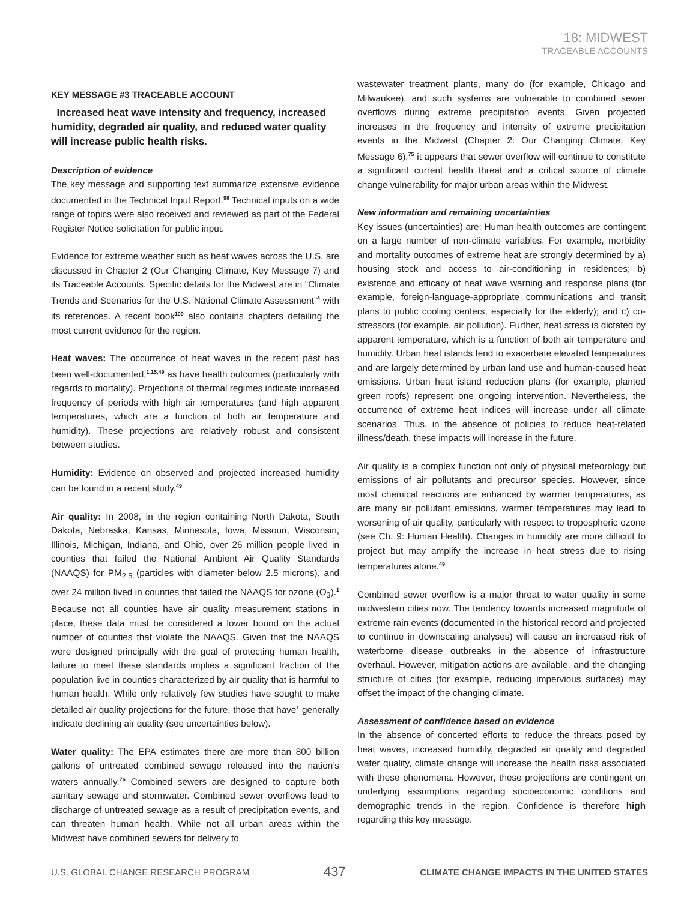18: MIDWEST
TRACEABLE ACCOUNTS
KEY MESSAGE #3 TRACEABLE ACCOUNT
Increased heat wave intensity and frequency, increased humidity, degraded air quality, and reduced water quality will increase public health risks.
Description of evidence
The key message and supporting text summarize extensive evidence documented in the Technical Input Report.<sup>98</sup> Technical inputs on a wide range of topics were also received and reviewed as part of the Federal Register Notice solicitation for public input.
Evidence for extreme weather such as heat waves across the U.S. are discussed in Chapter 2 (Our Changing Climate, Key Message 7) and its Traceable Accounts. Specific details for the Midwest are in “Climate Trends and Scenarios for the U.S. National Climate Assessment”<sup>4</sup> with its references. A recent book<sup>100</sup> also contains chapters detailing the most current evidence for the region.
Heat waves: The occurrence of heat waves in the recent past has been well-documented,<sup>1,15,49</sup> as have health outcomes (particularly with regards to mortality). Projections of thermal regimes indicate increased frequency of periods with high air temperatures (and high apparent temperatures, which are a function of both air temperature and humidity). These projections are relatively robust and consistent between studies.
Humidity: Evidence on observed and projected increased humidity can be found in a recent study.<sup>49</sup>
Air quality: In 2008, in the region containing North Dakota, South Dakota, Nebraska, Kansas, Minnesota, Iowa, Missouri, Wisconsin, Illinois, Michigan, Indiana, and Ohio, over 26 million people lived in counties that failed the National Ambient Air Quality Standards (NAAQS) for PM<sub>2.5</sub> (particles with diameter below 2.5 microns), and over 24 million lived in counties that failed the NAAQS for ozone (O<sub>3</sub>).<sup>1</sup> Because not all counties have air quality measurement stations in place, these data must be considered a lower bound on the actual number of counties that violate the NAAQS. Given that the NAAQS were designed principally with the goal of protecting human health, failure to meet these standards implies a significant fraction of the population live in counties characterized by air quality that is harmful to human health. While only relatively few studies have sought to make detailed air quality projections for the future, those that have<sup>1</sup> generally indicate declining air quality (see uncertainties below).
Water quality: The EPA estimates there are more than 800 billion gallons of untreated combined sewage released into the nation’s waters annually.<sup>76</sup> Combined sewers are designed to capture both sanitary sewage and stormwater. Combined sewer overflows lead to discharge of untreated sewage as a result of precipitation events, and can threaten human health. While not all urban areas within the Midwest have combined sewers for delivery to
wastewater treatment plants, many do (for example, Chicago and Milwaukee), and such systems are vulnerable to combined sewer overflows during extreme precipitation events. Given projected increases in the frequency and intensity of extreme precipitation events in the Midwest (Chapter 2: Our Changing Climate, Key Message 6),<sup>75</sup> it appears that sewer overflow will continue to constitute a significant current health threat and a critical source of climate change vulnerability for major urban areas within the Midwest.
New information and remaining uncertainties
Key issues (uncertainties) are: Human health outcomes are contingent on a large number of non-climate variables. For example, morbidity and mortality outcomes of extreme heat are strongly determined by a) housing stock and access to air-conditioning in residences; b) existence and efficacy of heat wave warning and response plans (for example, foreign-language-appropriate communications and transit plans to public cooling centers, especially for the elderly); and c) co-stressors (for example, air pollution). Further, heat stress is dictated by apparent temperature, which is a function of both air temperature and humidity. Urban heat islands tend to exacerbate elevated temperatures and are largely determined by urban land use and human-caused heat emissions. Urban heat island reduction plans (for example, planted green roofs) represent one ongoing intervention. Nevertheless, the occurrence of extreme heat indices will increase under all climate scenarios. Thus, in the absence of policies to reduce heat-related illness/death, these impacts will increase in the future.
Air quality is a complex function not only of physical meteorology but emissions of air pollutants and precursor species. However, since most chemical reactions are enhanced by warmer temperatures, as are many air pollutant emissions, warmer temperatures may lead to worsening of air quality, particularly with respect to tropospheric ozone (see Ch. 9: Human Health). Changes in humidity are more difficult to project but may amplify the increase in heat stress due to rising temperatures alone.<sup>49</sup>
Combined sewer overflow is a major threat to water quality in some midwestern cities now. The tendency towards increased magnitude of extreme rain events (documented in the historical record and projected to continue in downscaling analyses) will cause an increased risk of waterborne disease outbreaks in the absence of infrastructure overhaul. However, mitigation actions are available, and the changing structure of cities (for example, reducing impervious surfaces) may offset the impact of the changing climate.
Assessment of confidence based on evidence
In the absence of concerted efforts to reduce the threats posed by heat waves, increased humidity, degraded air quality and degraded water quality, climate change will increase the health risks associated with these phenomena. However, these projections are contingent on underlying assumptions regarding socioeconomic conditions and demographic trends in the region. Confidence is therefore high regarding this key message.
U.S. GLOBAL CHANGE RESEARCH PROGRAM 437 CLIMATE CHANGE IMPACTS IN THE UNITED STATES